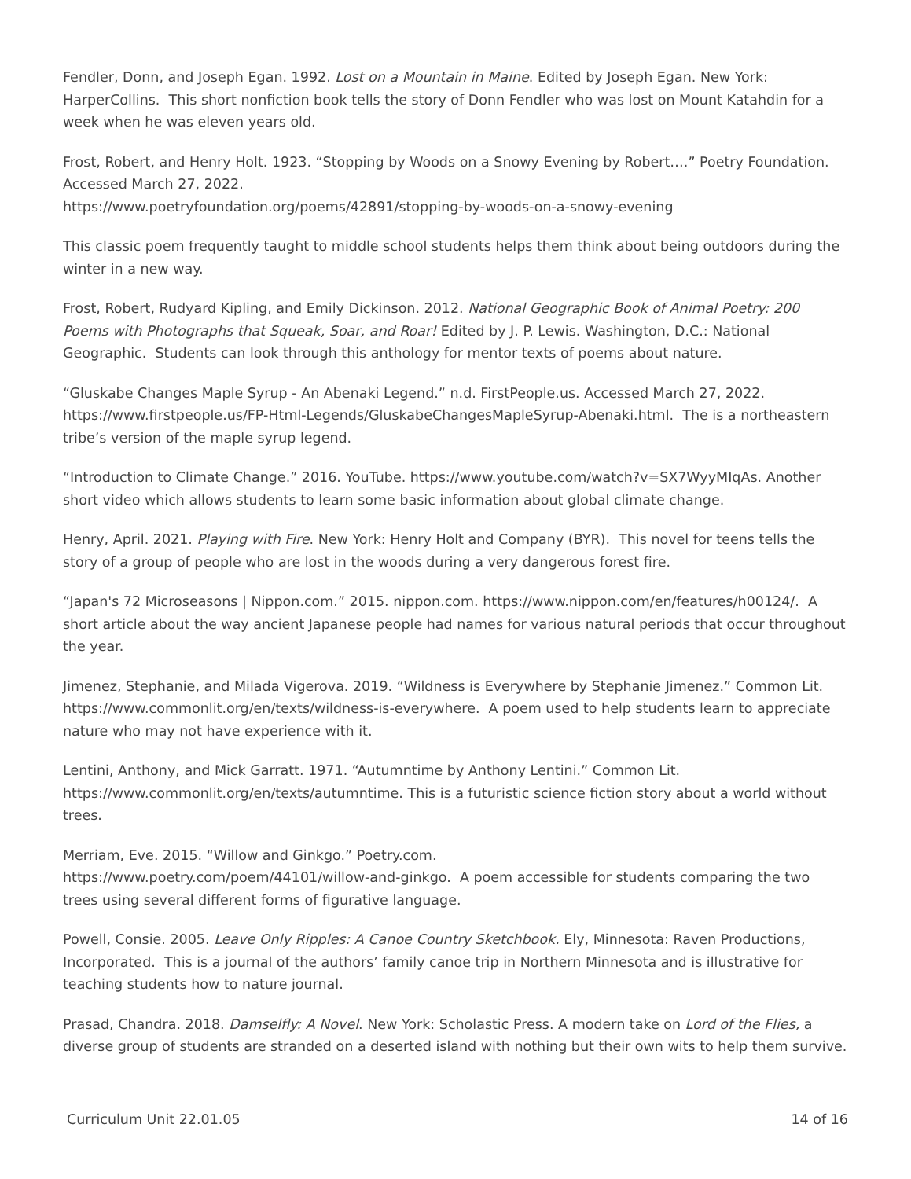Fendler, Donn, and Joseph Egan. 1992. Lost on a Mountain in Maine. Edited by Joseph Egan. New York: HarperCollins. This short nonfiction book tells the story of Donn Fendler who was lost on Mount Katahdin for a week when he was eleven years old.
Frost, Robert, and Henry Holt. 1923. “Stopping by Woods on a Snowy Evening by Robert….” Poetry Foundation. Accessed March 27, 2022.
https://www.poetryfoundation.org/poems/42891/stopping-by-woods-on-a-snowy-evening
This classic poem frequently taught to middle school students helps them think about being outdoors during the winter in a new way.
Frost, Robert, Rudyard Kipling, and Emily Dickinson. 2012. National Geographic Book of Animal Poetry: 200 Poems with Photographs that Squeak, Soar, and Roar! Edited by J. P. Lewis. Washington, D.C.: National Geographic. Students can look through this anthology for mentor texts of poems about nature.
“Gluskabe Changes Maple Syrup - An Abenaki Legend.” n.d. FirstPeople.us. Accessed March 27, 2022. https://www.firstpeople.us/FP-Html-Legends/GluskabeChangesMapleSyrup-Abenaki.html. The is a northeastern tribe’s version of the maple syrup legend.
“Introduction to Climate Change.” 2016. YouTube. https://www.youtube.com/watch?v=SX7WyyMIqAs. Another short video which allows students to learn some basic information about global climate change.
Henry, April. 2021. Playing with Fire. New York: Henry Holt and Company (BYR). This novel for teens tells the story of a group of people who are lost in the woods during a very dangerous forest fire.
“Japan's 72 Microseasons | Nippon.com.” 2015. nippon.com. https://www.nippon.com/en/features/h00124/. A short article about the way ancient Japanese people had names for various natural periods that occur throughout the year.
Jimenez, Stephanie, and Milada Vigerova. 2019. “Wildness is Everywhere by Stephanie Jimenez.” Common Lit. https://www.commonlit.org/en/texts/wildness-is-everywhere. A poem used to help students learn to appreciate nature who may not have experience with it.
Lentini, Anthony, and Mick Garratt. 1971. “Autumntime by Anthony Lentini.” Common Lit. https://www.commonlit.org/en/texts/autumntime. This is a futuristic science fiction story about a world without trees.
Merriam, Eve. 2015. “Willow and Ginkgo.” Poetry.com.
https://www.poetry.com/poem/44101/willow-and-ginkgo. A poem accessible for students comparing the two trees using several different forms of figurative language.
Powell, Consie. 2005. Leave Only Ripples: A Canoe Country Sketchbook. Ely, Minnesota: Raven Productions, Incorporated. This is a journal of the authors’ family canoe trip in Northern Minnesota and is illustrative for teaching students how to nature journal.
Prasad, Chandra. 2018. Damselfly: A Novel. New York: Scholastic Press. A modern take on Lord of the Flies, a diverse group of students are stranded on a deserted island with nothing but their own wits to help them survive.
Curriculum Unit 22.01.05 14 of 16